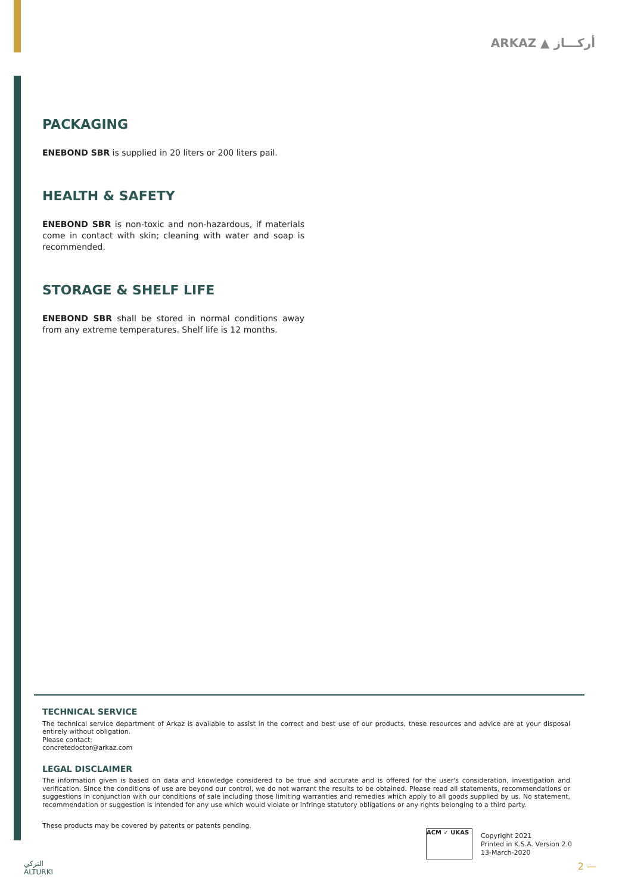ARKAZ ▲ أركـــاز
PACKAGING
ENEBOND SBR is supplied in 20 liters or 200 liters pail.
HEALTH & SAFETY
ENEBOND SBR is non-toxic and non-hazardous, if materials come in contact with skin; cleaning with water and soap is recommended.
STORAGE & SHELF LIFE
ENEBOND SBR shall be stored in normal conditions away from any extreme temperatures. Shelf life is 12 months.
TECHNICAL SERVICE
The technical service department of Arkaz is available to assist in the correct and best use of our products, these resources and advice are at your disposal entirely without obligation.
Please contact:
concretedoctor@arkaz.com
LEGAL DISCLAIMER
The information given is based on data and knowledge considered to be true and accurate and is offered for the user's consideration, investigation and verification. Since the conditions of use are beyond our control, we do not warrant the results to be obtained. Please read all statements, recommendations or suggestions in conjunction with our conditions of sale including those limiting warranties and remedies which apply to all goods supplied by us. No statement, recommendation or suggestion is intended for any use which would violate or infringe statutory obligations or any rights belonging to a third party.
These products may be covered by patents or patents pending.
ACM ✓ UKAS
Copyright 2021
Printed in K.S.A. Version 2.0
13-March-2020
التركي
ALTURKI
2 —